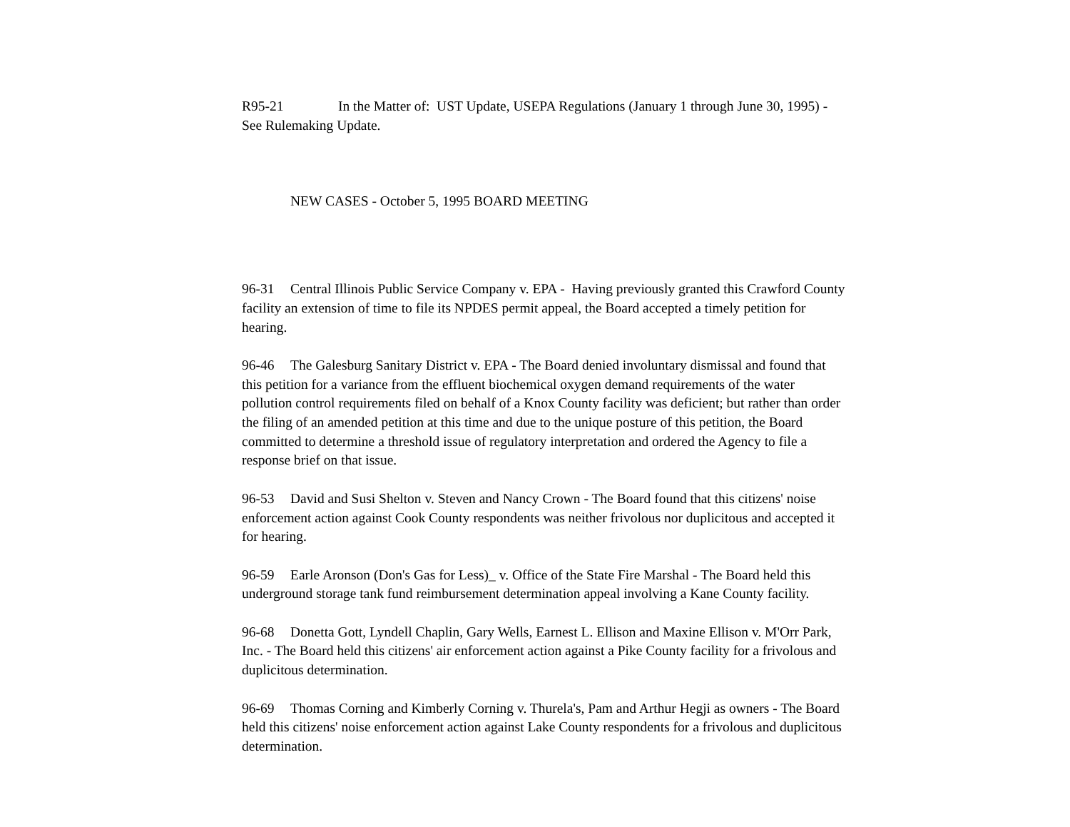R95-21 In the Matter of: UST Update, USEPA Regulations (January 1 through June 30, 1995) - See Rulemaking Update.
NEW CASES - October 5, 1995 BOARD MEETING
96-31 Central Illinois Public Service Company v. EPA - Having previously granted this Crawford County facility an extension of time to file its NPDES permit appeal, the Board accepted a timely petition for hearing.
96-46 The Galesburg Sanitary District v. EPA - The Board denied involuntary dismissal and found that this petition for a variance from the effluent biochemical oxygen demand requirements of the water pollution control requirements filed on behalf of a Knox County facility was deficient; but rather than order the filing of an amended petition at this time and due to the unique posture of this petition, the Board committed to determine a threshold issue of regulatory interpretation and ordered the Agency to file a response brief on that issue.
96-53 David and Susi Shelton v. Steven and Nancy Crown - The Board found that this citizens' noise enforcement action against Cook County respondents was neither frivolous nor duplicitous and accepted it for hearing.
96-59 Earle Aronson (Don's Gas for Less)_ v. Office of the State Fire Marshal - The Board held this underground storage tank fund reimbursement determination appeal involving a Kane County facility.
96-68 Donetta Gott, Lyndell Chaplin, Gary Wells, Earnest L. Ellison and Maxine Ellison v. M'Orr Park, Inc. - The Board held this citizens' air enforcement action against a Pike County facility for a frivolous and duplicitous determination.
96-69 Thomas Corning and Kimberly Corning v. Thurela's, Pam and Arthur Hegji as owners - The Board held this citizens' noise enforcement action against Lake County respondents for a frivolous and duplicitous determination.